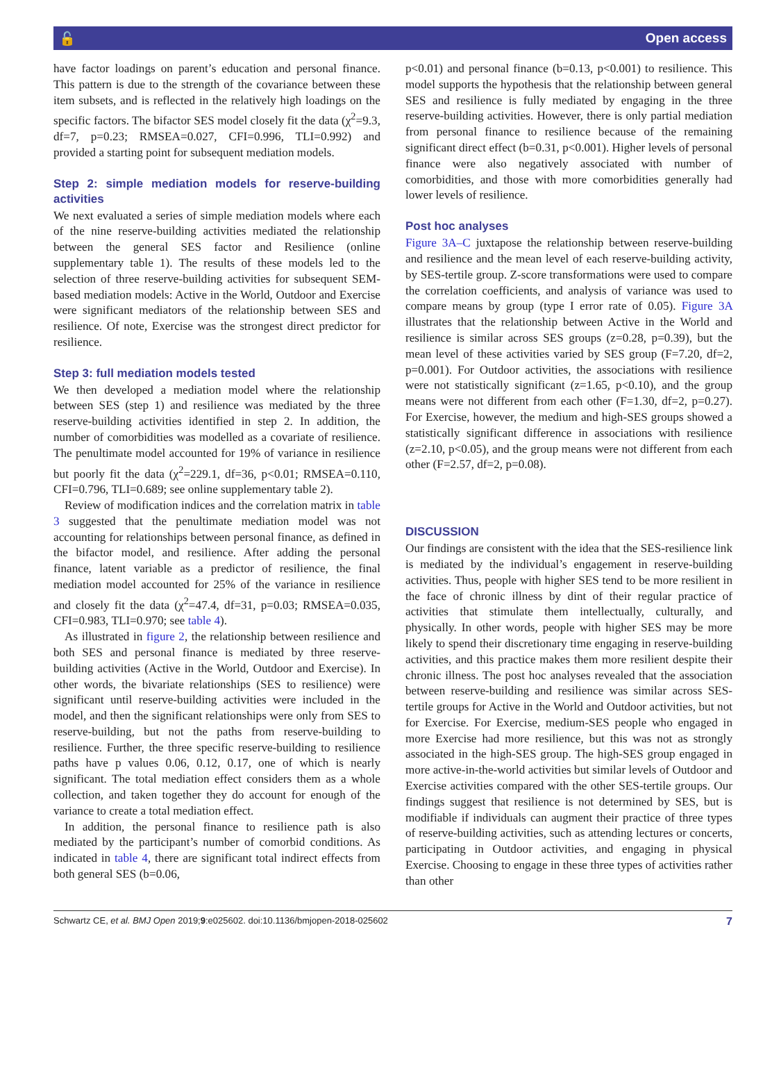🔓 Open access
have factor loadings on parent’s education and personal finance. This pattern is due to the strength of the covariance between these item subsets, and is reflected in the relatively high loadings on the specific factors. The bifactor SES model closely fit the data (χ<sup>2</sup>=9.3, df=7, p=0.23; RMSEA=0.027, CFI=0.996, TLI=0.992) and provided a starting point for subsequent mediation models.
Step 2: simple mediation models for reserve-building activities
We next evaluated a series of simple mediation models where each of the nine reserve-building activities mediated the relationship between the general SES factor and Resilience (online supplementary table 1). The results of these models led to the selection of three reserve-building activities for subsequent SEM-based mediation models: Active in the World, Outdoor and Exercise were significant mediators of the relationship between SES and resilience. Of note, Exercise was the strongest direct predictor for resilience.
Step 3: full mediation models tested
We then developed a mediation model where the relationship between SES (step 1) and resilience was mediated by the three reserve-building activities identified in step 2. In addition, the number of comorbidities was modelled as a covariate of resilience. The penultimate model accounted for 19% of variance in resilience but poorly fit the data (χ<sup>2</sup>=229.1, df=36, p<0.01; RMSEA=0.110, CFI=0.796, TLI=0.689; see online supplementary table 2).
Review of modification indices and the correlation matrix in table 3 suggested that the penultimate mediation model was not accounting for relationships between personal finance, as defined in the bifactor model, and resilience. After adding the personal finance, latent variable as a predictor of resilience, the final mediation model accounted for 25% of the variance in resilience and closely fit the data (χ<sup>2</sup>=47.4, df=31, p=0.03; RMSEA=0.035, CFI=0.983, TLI=0.970; see table 4).
As illustrated in figure 2, the relationship between resilience and both SES and personal finance is mediated by three reserve-building activities (Active in the World, Outdoor and Exercise). In other words, the bivariate relationships (SES to resilience) were significant until reserve-building activities were included in the model, and then the significant relationships were only from SES to reserve-building, but not the paths from reserve-building to resilience. Further, the three specific reserve-building to resilience paths have p values 0.06, 0.12, 0.17, one of which is nearly significant. The total mediation effect considers them as a whole collection, and taken together they do account for enough of the variance to create a total mediation effect.
In addition, the personal finance to resilience path is also mediated by the participant’s number of comorbid conditions. As indicated in table 4, there are significant total indirect effects from both general SES (b=0.06,
p<0.01) and personal finance (b=0.13, p<0.001) to resilience. This model supports the hypothesis that the relationship between general SES and resilience is fully mediated by engaging in the three reserve-building activities. However, there is only partial mediation from personal finance to resilience because of the remaining significant direct effect (b=0.31, p<0.001). Higher levels of personal finance were also negatively associated with number of comorbidities, and those with more comorbidities generally had lower levels of resilience.
Post hoc analyses
Figure 3A–C juxtapose the relationship between reserve-building and resilience and the mean level of each reserve-building activity, by SES-tertile group. Z-score transformations were used to compare the correlation coefficients, and analysis of variance was used to compare means by group (type I error rate of 0.05). Figure 3A illustrates that the relationship between Active in the World and resilience is similar across SES groups (z=0.28, p=0.39), but the mean level of these activities varied by SES group (F=7.20, df=2, p=0.001). For Outdoor activities, the associations with resilience were not statistically significant (z=1.65, p<0.10), and the group means were not different from each other (F=1.30, df=2, p=0.27). For Exercise, however, the medium and high-SES groups showed a statistically significant difference in associations with resilience (z=2.10, p<0.05), and the group means were not different from each other (F=2.57, df=2, p=0.08).
DISCUSSION
Our findings are consistent with the idea that the SES-resilience link is mediated by the individual’s engagement in reserve-building activities. Thus, people with higher SES tend to be more resilient in the face of chronic illness by dint of their regular practice of activities that stimulate them intellectually, culturally, and physically. In other words, people with higher SES may be more likely to spend their discretionary time engaging in reserve-building activities, and this practice makes them more resilient despite their chronic illness. The post hoc analyses revealed that the association between reserve-building and resilience was similar across SES-tertile groups for Active in the World and Outdoor activities, but not for Exercise. For Exercise, medium-SES people who engaged in more Exercise had more resilience, but this was not as strongly associated in the high-SES group. The high-SES group engaged in more active-in-the-world activities but similar levels of Outdoor and Exercise activities compared with the other SES-tertile groups. Our findings suggest that resilience is not determined by SES, but is modifiable if individuals can augment their practice of three types of reserve-building activities, such as attending lectures or concerts, participating in Outdoor activities, and engaging in physical Exercise. Choosing to engage in these three types of activities rather than other
Schwartz CE, et al. BMJ Open 2019;9:e025602. doi:10.1136/bmjopen-2018-025602 7